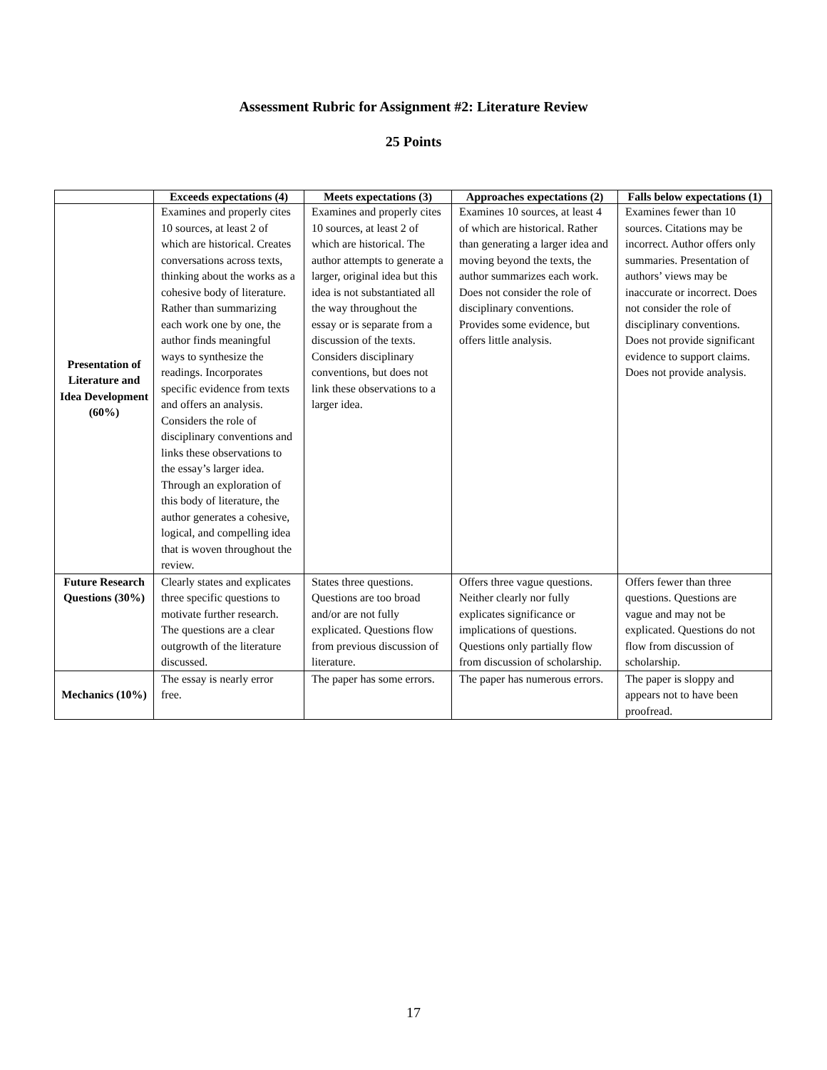Assessment Rubric for Assignment #2: Literature Review
25 Points
| | Exceeds expectations (4) | Meets expectations (3) | Approaches expectations (2) | Falls below expectations (1) |
| --- | --- | --- | --- | --- |
| Presentation of Literature and Idea Development (60%) | Examines and properly cites 10 sources, at least 2 of which are historical. Creates conversations across texts, thinking about the works as a cohesive body of literature. Rather than summarizing each work one by one, the author finds meaningful ways to synthesize the readings. Incorporates specific evidence from texts and offers an analysis. Considers the role of disciplinary conventions and links these observations to the essay’s larger idea. Through an exploration of this body of literature, the author generates a cohesive, logical, and compelling idea that is woven throughout the review. | Examines and properly cites 10 sources, at least 2 of which are historical. The author attempts to generate a larger, original idea but this idea is not substantiated all the way throughout the essay or is separate from a discussion of the texts. Considers disciplinary conventions, but does not link these observations to a larger idea. | Examines 10 sources, at least 4 of which are historical. Rather than generating a larger idea and moving beyond the texts, the author summarizes each work. Does not consider the role of disciplinary conventions. Provides some evidence, but offers little analysis. | Examines fewer than 10 sources. Citations may be incorrect. Author offers only summaries. Presentation of authors’ views may be inaccurate or incorrect. Does not consider the role of disciplinary conventions. Does not provide significant evidence to support claims. Does not provide analysis. |
| Future Research Questions (30%) | Clearly states and explicates three specific questions to motivate further research. The questions are a clear outgrowth of the literature discussed. | States three questions. Questions are too broad and/or are not fully explicated. Questions flow from previous discussion of literature. | Offers three vague questions. Neither clearly nor fully explicates significance or implications of questions. Questions only partially flow from discussion of scholarship. | Offers fewer than three questions. Questions are vague and may not be explicated. Questions do not flow from discussion of scholarship. |
| Mechanics (10%) | The essay is nearly error free. | The paper has some errors. | The paper has numerous errors. | The paper is sloppy and appears not to have been proofread. |
17